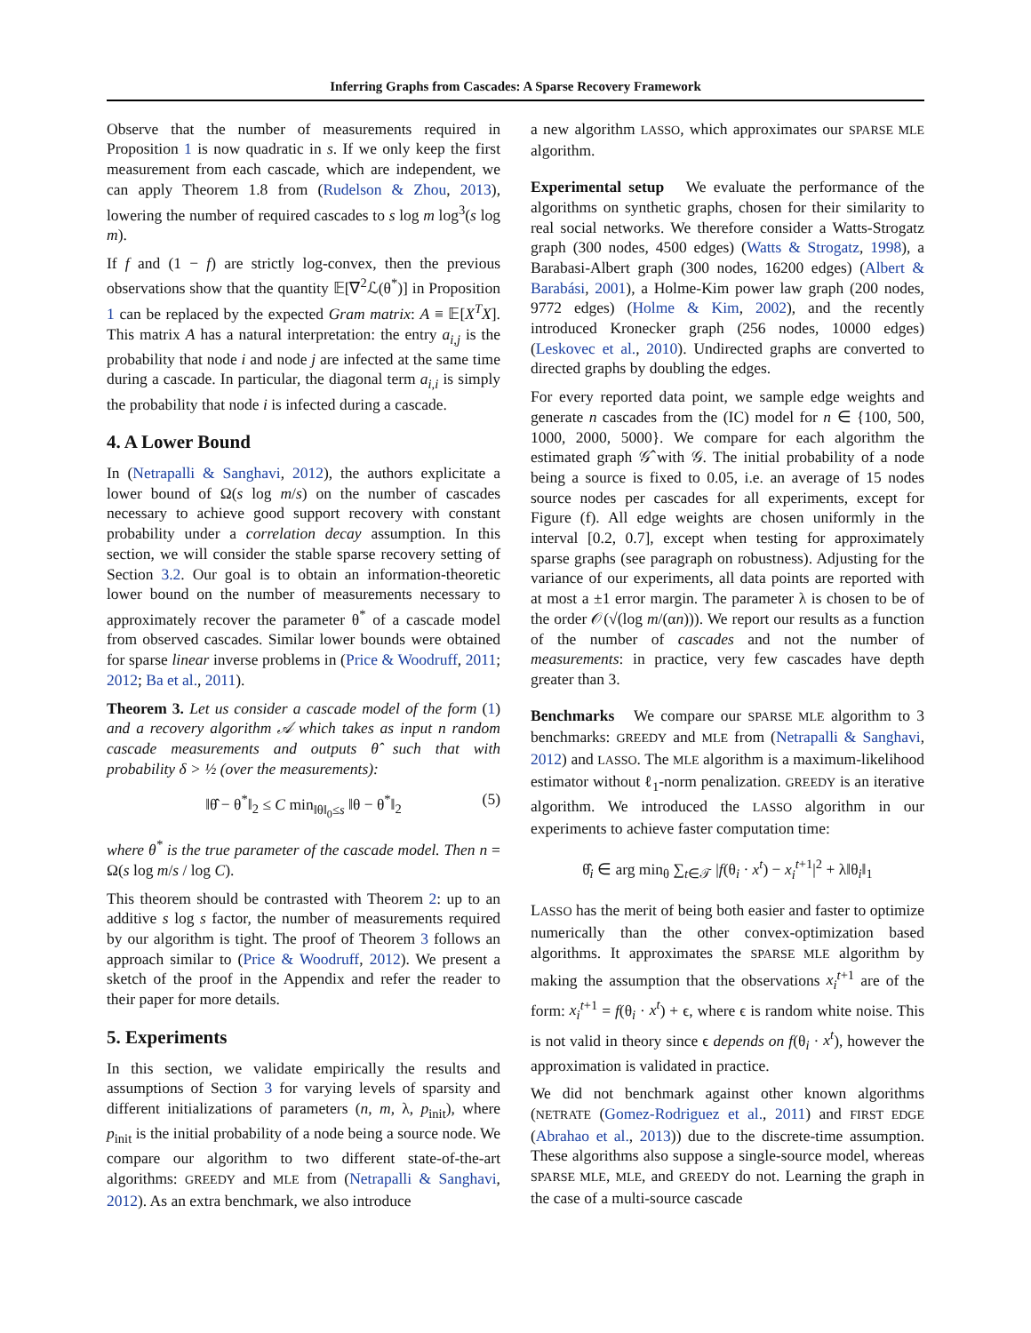Inferring Graphs from Cascades: A Sparse Recovery Framework
Observe that the number of measurements required in Proposition 1 is now quadratic in s. If we only keep the first measurement from each cascade, which are independent, we can apply Theorem 1.8 from (Rudelson & Zhou, 2013), lowering the number of required cascades to s log m log<sup>3</sup>(s log m).
If f and (1 − f) are strictly log-convex, then the previous observations show that the quantity 𝔼[∇<sup>2</sup>ℒ(θ<sup>*</sup>)] in Proposition 1 can be replaced by the expected Gram matrix: A ≡ 𝔼[X<sup>T</sup>X]. This matrix A has a natural interpretation: the entry a<sub>i,j</sub> is the probability that node i and node j are infected at the same time during a cascade. In particular, the diagonal term a<sub>i,i</sub> is simply the probability that node i is infected during a cascade.
4. A Lower Bound
In (Netrapalli & Sanghavi, 2012), the authors explicitate a lower bound of Ω(s log m/s) on the number of cascades necessary to achieve good support recovery with constant probability under a correlation decay assumption. In this section, we will consider the stable sparse recovery setting of Section 3.2. Our goal is to obtain an information-theoretic lower bound on the number of measurements necessary to approximately recover the parameter θ<sup>*</sup> of a cascade model from observed cascades. Similar lower bounds were obtained for sparse linear inverse problems in (Price & Woodruff, 2011; 2012; Ba et al., 2011).
Theorem 3. Let us consider a cascade model of the form (1) and a recovery algorithm 𝒜 which takes as input n random cascade measurements and outputs θ̂ such that with probability δ > ½ (over the measurements):
‖θ̂ − θ<sup>*</sup>‖<sub>2</sub> ≤ C min<sub>‖θ‖<sub>0</sub>≤s</sub> ‖θ − θ<sup>*</sup>‖<sub>2</sub> (5)
where θ<sup>*</sup> is the true parameter of the cascade model. Then n = Ω(s log m/s / log C).
This theorem should be contrasted with Theorem 2: up to an additive s log s factor, the number of measurements required by our algorithm is tight. The proof of Theorem 3 follows an approach similar to (Price & Woodruff, 2012). We present a sketch of the proof in the Appendix and refer the reader to their paper for more details.
5. Experiments
In this section, we validate empirically the results and assumptions of Section 3 for varying levels of sparsity and different initializations of parameters (n, m, λ, p<sub>init</sub>), where p<sub>init</sub> is the initial probability of a node being a source node. We compare our algorithm to two different state-of-the-art algorithms: GREEDY and MLE from (Netrapalli & Sanghavi, 2012). As an extra benchmark, we also introduce
a new algorithm LASSO, which approximates our SPARSE MLE algorithm.
Experimental setup We evaluate the performance of the algorithms on synthetic graphs, chosen for their similarity to real social networks. We therefore consider a Watts-Strogatz graph (300 nodes, 4500 edges) (Watts & Strogatz, 1998), a Barabasi-Albert graph (300 nodes, 16200 edges) (Albert & Barabási, 2001), a Holme-Kim power law graph (200 nodes, 9772 edges) (Holme & Kim, 2002), and the recently introduced Kronecker graph (256 nodes, 10000 edges) (Leskovec et al., 2010). Undirected graphs are converted to directed graphs by doubling the edges.
For every reported data point, we sample edge weights and generate n cascades from the (IC) model for n ∈ {100, 500, 1000, 2000, 5000}. We compare for each algorithm the estimated graph 𝒢̂ with 𝒢. The initial probability of a node being a source is fixed to 0.05, i.e. an average of 15 nodes source nodes per cascades for all experiments, except for Figure (f). All edge weights are chosen uniformly in the interval [0.2, 0.7], except when testing for approximately sparse graphs (see paragraph on robustness). Adjusting for the variance of our experiments, all data points are reported with at most a ±1 error margin. The parameter λ is chosen to be of the order 𝒪(√(log m/(αn))). We report our results as a function of the number of cascades and not the number of measurements: in practice, very few cascades have depth greater than 3.
Benchmarks We compare our SPARSE MLE algorithm to 3 benchmarks: GREEDY and MLE from (Netrapalli & Sanghavi, 2012) and LASSO. The MLE algorithm is a maximum-likelihood estimator without ℓ<sub>1</sub>-norm penalization. GREEDY is an iterative algorithm. We introduced the LASSO algorithm in our experiments to achieve faster computation time:
θ̂<sub>i</sub> ∈ arg min<sub>θ</sub> ∑<sub>t∈𝒯</sub> |f(θ<sub>i</sub> · x<sup>t</sup>) − x<sub>i</sub><sup>t+1</sup>|<sup>2</sup> + λ‖θ<sub>i</sub>‖<sub>1</sub>
LASSO has the merit of being both easier and faster to optimize numerically than the other convex-optimization based algorithms. It approximates the SPARSE MLE algorithm by making the assumption that the observations x<sub>i</sub><sup>t+1</sup> are of the form: x<sub>i</sub><sup>t+1</sup> = f(θ<sub>i</sub> · x<sup>t</sup>) + ϵ, where ϵ is random white noise. This is not valid in theory since ϵ depends on f(θ<sub>i</sub> · x<sup>t</sup>), however the approximation is validated in practice.
We did not benchmark against other known algorithms (NETRATE (Gomez-Rodriguez et al., 2011) and FIRST EDGE (Abrahao et al., 2013)) due to the discrete-time assumption. These algorithms also suppose a single-source model, whereas SPARSE MLE, MLE, and GREEDY do not. Learning the graph in the case of a multi-source cascade